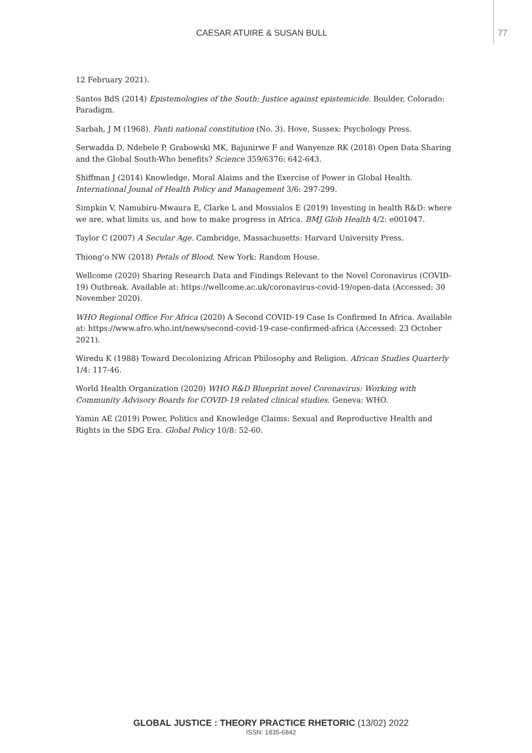CAESAR ATUIRE & SUSAN BULL 77
12 February 2021).
Santos BdS (2014) Epistemologies of the South: Justice against epistemicide. Boulder, Colorado: Paradigm.
Sarbah, J M (1968). Fanti national constitution (No. 3). Hove, Sussex: Psychology Press.
Serwadda D, Ndebele P, Grabowski MK, Bajunirwe F and Wanyenze RK (2018) Open Data Sharing and the Global South-Who benefits? Science 359/6376: 642-643.
Shiffman J (2014) Knowledge, Moral Alaims and the Exercise of Power in Global Health. International Jounal of Health Policy and Management 3/6: 297-299.
Simpkin V, Namubiru-Mwaura E, Clarke L and Mossialos E (2019) Investing in health R&D: where we are, what limits us, and how to make progress in Africa. BMJ Glob Health 4/2: e001047.
Taylor C (2007) A Secular Age. Cambridge, Massachusetts: Harvard University Press.
Thiong’o NW (2018) Petals of Blood. New York: Random House.
Wellcome (2020) Sharing Research Data and Findings Relevant to the Novel Coronavirus (COVID-19) Outbreak. Available at: https://wellcome.ac.uk/coronavirus-covid-19/open-data (Accessed: 30 November 2020).
WHO Regional Office For Africa (2020) A Second COVID-19 Case Is Confirmed In Africa. Available at: https://www.afro.who.int/news/second-covid-19-case-confirmed-africa (Accessed: 23 October 2021).
Wiredu K (1988) Toward Decolonizing African Philosophy and Religion. African Studies Quarterly 1/4: 117-46.
World Health Organization (2020) WHO R&D Blueprint novel Coronavirus: Working with Community Advisory Boards for COVID-19 related clinical studies. Geneva: WHO.
Yamin AE (2019) Power, Politics and Knowledge Claims: Sexual and Reproductive Health and Rights in the SDG Era. Global Policy 10/8: 52-60.
GLOBAL JUSTICE : THEORY PRACTICE RHETORIC (13/02) 2022
ISSN: 1835-6842